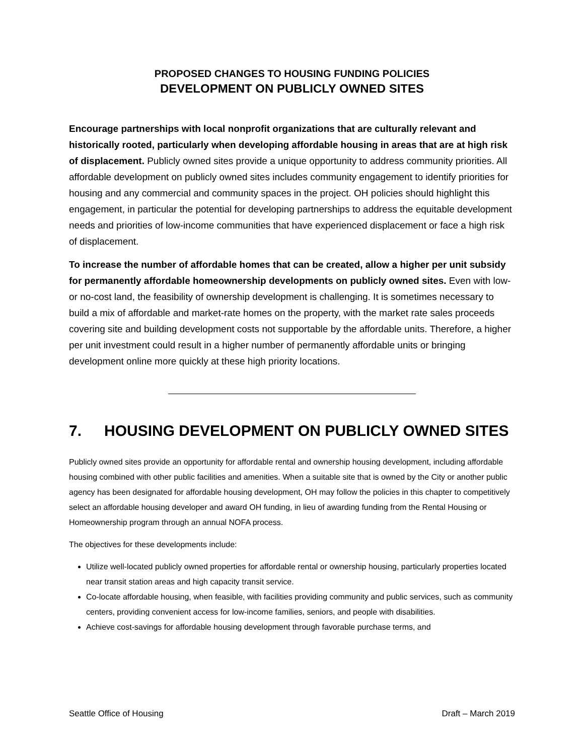PROPOSED CHANGES TO HOUSING FUNDING POLICIES
DEVELOPMENT ON PUBLICLY OWNED SITES
Encourage partnerships with local nonprofit organizations that are culturally relevant and historically rooted, particularly when developing affordable housing in areas that are at high risk of displacement. Publicly owned sites provide a unique opportunity to address community priorities. All affordable development on publicly owned sites includes community engagement to identify priorities for housing and any commercial and community spaces in the project. OH policies should highlight this engagement, in particular the potential for developing partnerships to address the equitable development needs and priorities of low-income communities that have experienced displacement or face a high risk of displacement.
To increase the number of affordable homes that can be created, allow a higher per unit subsidy for permanently affordable homeownership developments on publicly owned sites. Even with low- or no-cost land, the feasibility of ownership development is challenging. It is sometimes necessary to build a mix of affordable and market-rate homes on the property, with the market rate sales proceeds covering site and building development costs not supportable by the affordable units. Therefore, a higher per unit investment could result in a higher number of permanently affordable units or bringing development online more quickly at these high priority locations.
7. HOUSING DEVELOPMENT ON PUBLICLY OWNED SITES
Publicly owned sites provide an opportunity for affordable rental and ownership housing development, including affordable housing combined with other public facilities and amenities. When a suitable site that is owned by the City or another public agency has been designated for affordable housing development, OH may follow the policies in this chapter to competitively select an affordable housing developer and award OH funding, in lieu of awarding funding from the Rental Housing or Homeownership program through an annual NOFA process.
The objectives for these developments include:
Utilize well-located publicly owned properties for affordable rental or ownership housing, particularly properties located near transit station areas and high capacity transit service.
Co-locate affordable housing, when feasible, with facilities providing community and public services, such as community centers, providing convenient access for low-income families, seniors, and people with disabilities.
Achieve cost-savings for affordable housing development through favorable purchase terms, and
Seattle Office of Housing Draft – March 2019